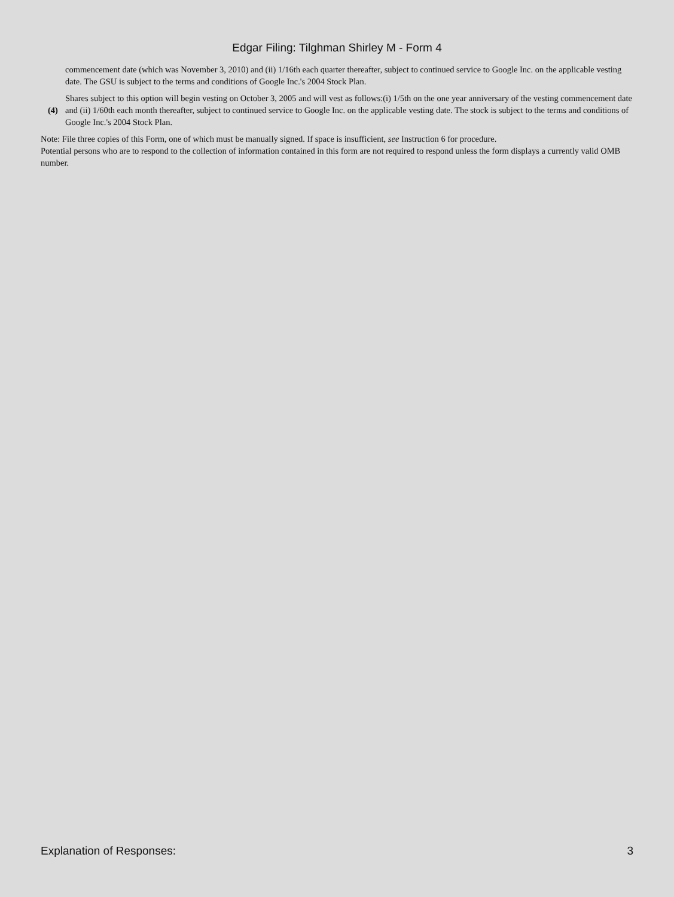Edgar Filing: Tilghman Shirley M - Form 4
commencement date (which was November 3, 2010) and (ii) 1/16th each quarter thereafter, subject to continued service to Google Inc. on the applicable vesting date. The GSU is subject to the terms and conditions of Google Inc.'s 2004 Stock Plan.
(4)
Shares subject to this option will begin vesting on October 3, 2005 and will vest as follows:(i) 1/5th on the one year anniversary of the vesting commencement date and (ii) 1/60th each month thereafter, subject to continued service to Google Inc. on the applicable vesting date. The stock is subject to the terms and conditions of Google Inc.'s 2004 Stock Plan.
Note: File three copies of this Form, one of which must be manually signed. If space is insufficient, see Instruction 6 for procedure.
Potential persons who are to respond to the collection of information contained in this form are not required to respond unless the form displays a currently valid OMB number.
Explanation of Responses: 3